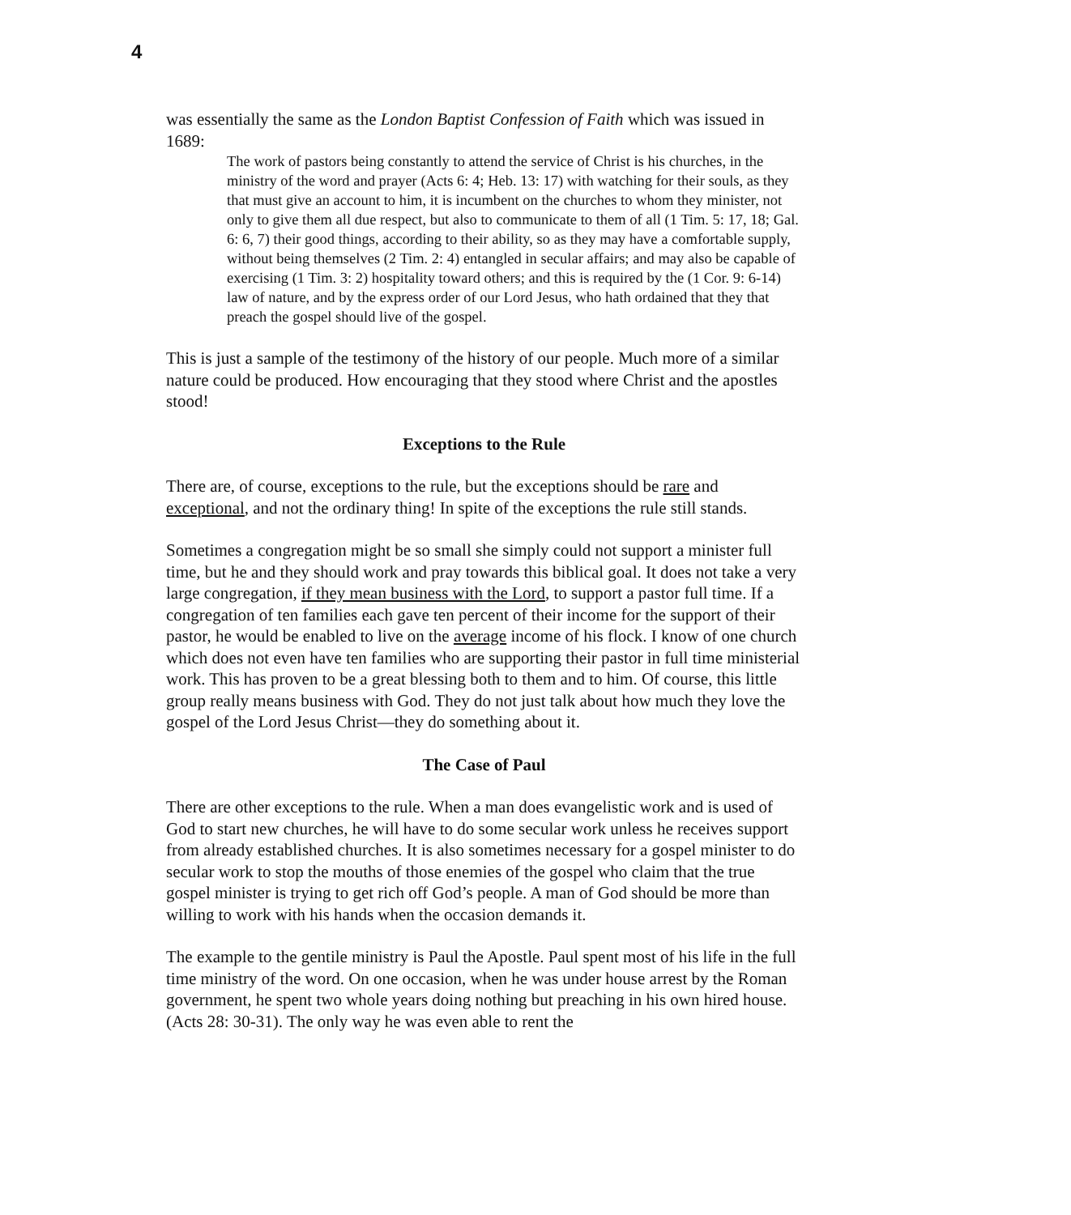4
was essentially the same as the London Baptist Confession of Faith which was issued in 1689:
The work of pastors being constantly to attend the service of Christ is his churches, in the ministry of the word and prayer (Acts 6: 4; Heb. 13: 17) with watching for their souls, as they that must give an account to him, it is incumbent on the churches to whom they minister, not only to give them all due respect, but also to communicate to them of all (1 Tim. 5: 17, 18; Gal. 6: 6, 7) their good things, according to their ability, so as they may have a comfortable supply, without being themselves (2 Tim. 2: 4) entangled in secular affairs; and may also be capable of exercising (1 Tim. 3: 2) hospitality toward others; and this is required by the (1 Cor. 9: 6-14) law of nature, and by the express order of our Lord Jesus, who hath ordained that they that preach the gospel should live of the gospel.
This is just a sample of the testimony of the history of our people. Much more of a similar nature could be produced. How encouraging that they stood where Christ and the apostles stood!
Exceptions to the Rule
There are, of course, exceptions to the rule, but the exceptions should be rare and exceptional, and not the ordinary thing! In spite of the exceptions the rule still stands.
Sometimes a congregation might be so small she simply could not support a minister full time, but he and they should work and pray towards this biblical goal. It does not take a very large congregation, if they mean business with the Lord, to support a pastor full time. If a congregation of ten families each gave ten percent of their income for the support of their pastor, he would be enabled to live on the average income of his flock. I know of one church which does not even have ten families who are supporting their pastor in full time ministerial work. This has proven to be a great blessing both to them and to him. Of course, this little group really means business with God. They do not just talk about how much they love the gospel of the Lord Jesus Christ—they do something about it.
The Case of Paul
There are other exceptions to the rule. When a man does evangelistic work and is used of God to start new churches, he will have to do some secular work unless he receives support from already established churches. It is also sometimes necessary for a gospel minister to do secular work to stop the mouths of those enemies of the gospel who claim that the true gospel minister is trying to get rich off God’s people. A man of God should be more than willing to work with his hands when the occasion demands it.
The example to the gentile ministry is Paul the Apostle. Paul spent most of his life in the full time ministry of the word. On one occasion, when he was under house arrest by the Roman government, he spent two whole years doing nothing but preaching in his own hired house. (Acts 28: 30-31). The only way he was even able to rent the